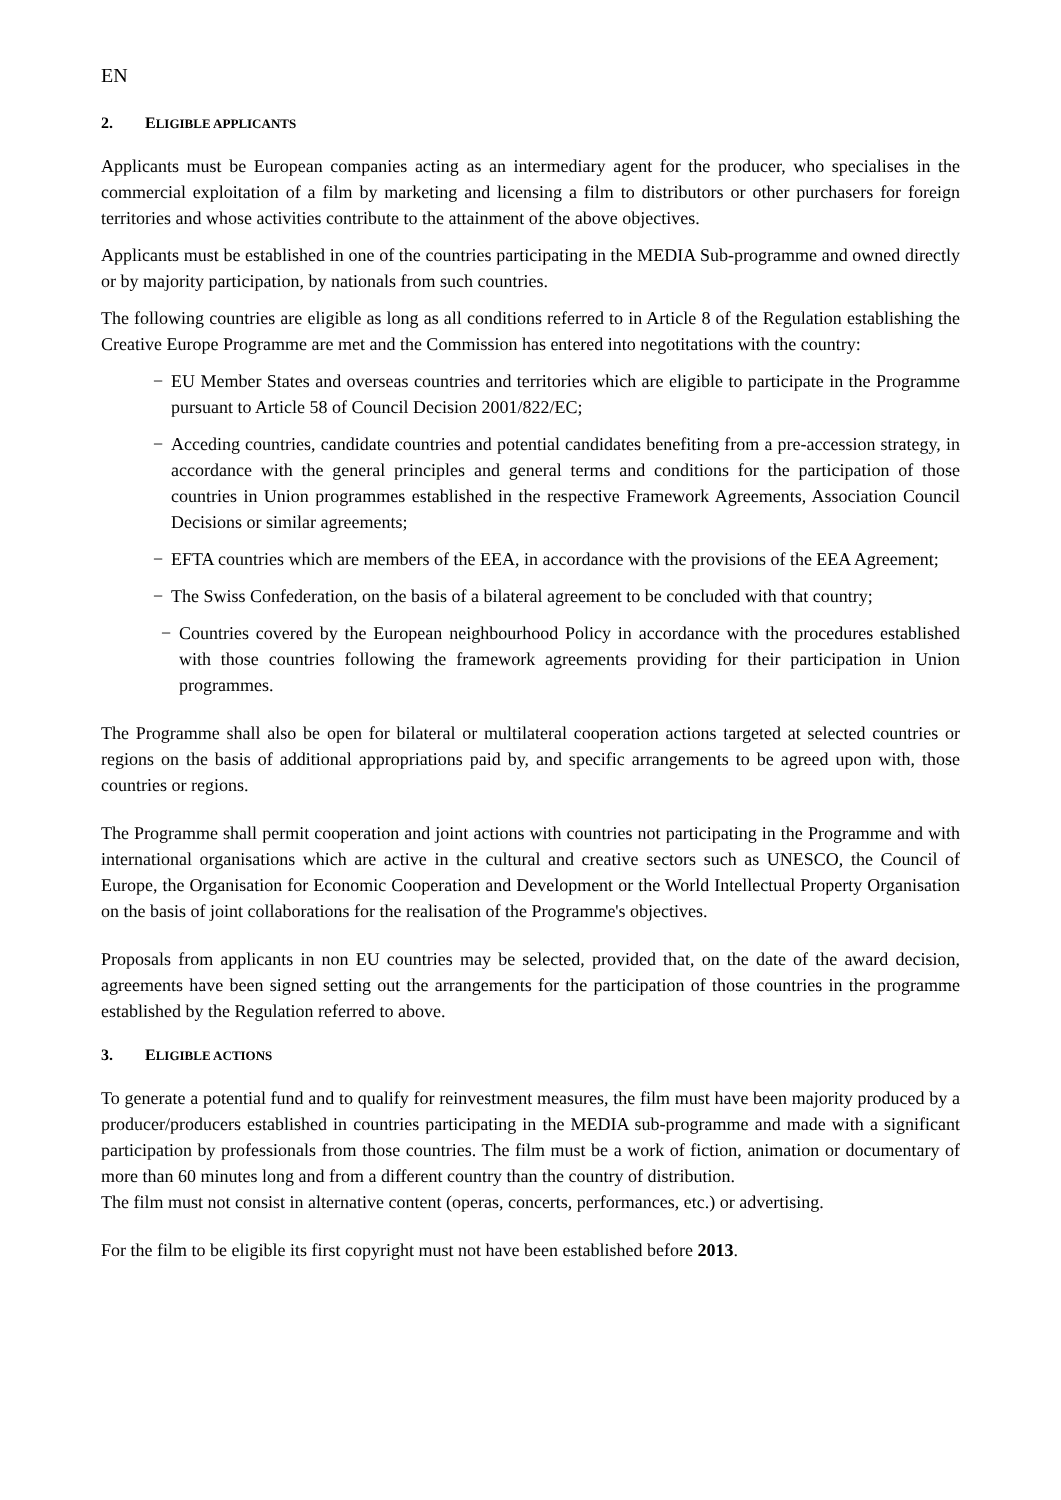EN
2. ELIGIBLE APPLICANTS
Applicants must be European companies acting as an intermediary agent for the producer, who specialises in the commercial exploitation of a film by marketing and licensing a film to distributors or other purchasers for foreign territories and whose activities contribute to the attainment of the above objectives.
Applicants must be established in one of the countries participating in the MEDIA Sub-programme and owned directly or by majority participation, by nationals from such countries.
The following countries are eligible as long as all conditions referred to in Article 8 of the Regulation establishing the Creative Europe Programme are met and the Commission has entered into negotitations with the country:
− EU Member States and overseas countries and territories which are eligible to participate in the Programme pursuant to Article 58 of Council Decision 2001/822/EC;
− Acceding countries, candidate countries and potential candidates benefiting from a pre-accession strategy, in accordance with the general principles and general terms and conditions for the participation of those countries in Union programmes established in the respective Framework Agreements, Association Council Decisions or similar agreements;
− EFTA countries which are members of the EEA, in accordance with the provisions of the EEA Agreement;
− The Swiss Confederation, on the basis of a bilateral agreement to be concluded with that country;
− Countries covered by the European neighbourhood Policy in accordance with the procedures established with those countries following the framework agreements providing for their participation in Union programmes.
The Programme shall also be open for bilateral or multilateral cooperation actions targeted at selected countries or regions on the basis of additional appropriations paid by, and specific arrangements to be agreed upon with, those countries or regions.
The Programme shall permit cooperation and joint actions with countries not participating in the Programme and with international organisations which are active in the cultural and creative sectors such as UNESCO, the Council of Europe, the Organisation for Economic Cooperation and Development or the World Intellectual Property Organisation on the basis of joint collaborations for the realisation of the Programme's objectives.
Proposals from applicants in non EU countries may be selected, provided that, on the date of the award decision, agreements have been signed setting out the arrangements for the participation of those countries in the programme established by the Regulation referred to above.
3. ELIGIBLE ACTIONS
To generate a potential fund and to qualify for reinvestment measures, the film must have been majority produced by a producer/producers established in countries participating in the MEDIA sub-programme and made with a significant participation by professionals from those countries. The film must be a work of fiction, animation or documentary of more than 60 minutes long and from a different country than the country of distribution.
The film must not consist in alternative content (operas, concerts, performances, etc.) or advertising.
For the film to be eligible its first copyright must not have been established before 2013.